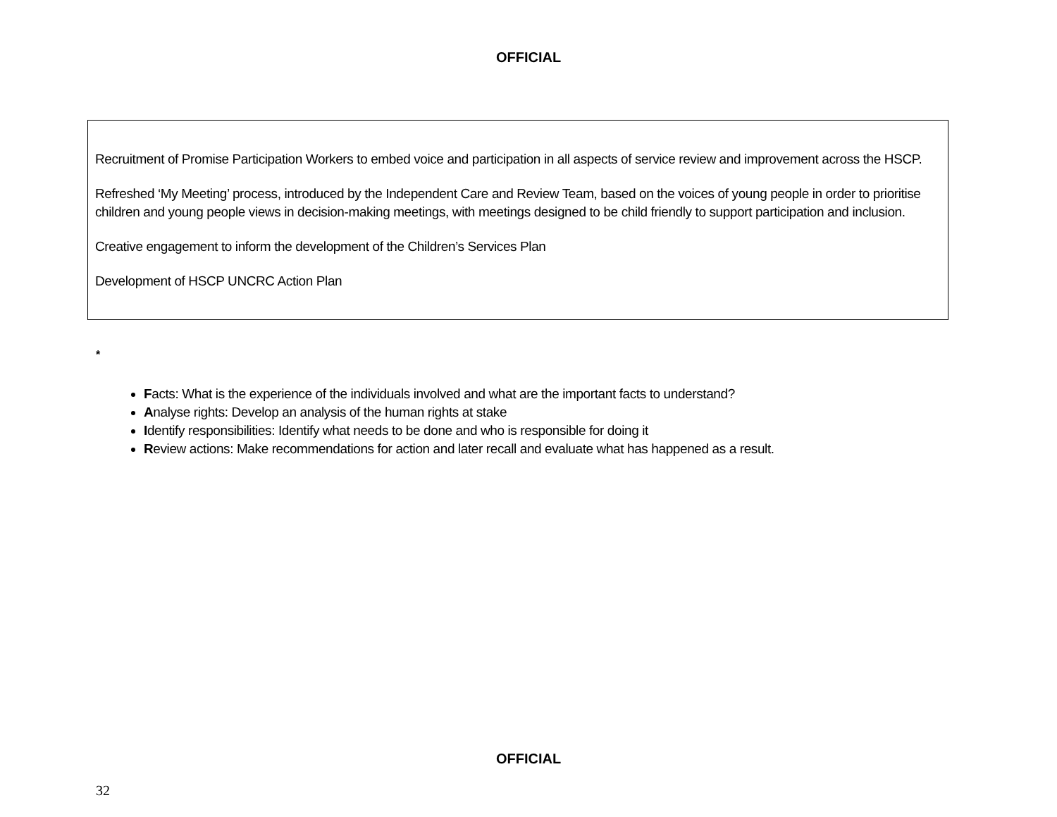OFFICIAL
Recruitment of Promise Participation Workers to embed voice and participation in all aspects of service review and improvement across the HSCP.
Refreshed ‘My Meeting’ process, introduced by the Independent Care and Review Team, based on the voices of young people in order to prioritise children and young people views in decision-making meetings, with meetings designed to be child friendly to support participation and inclusion.
Creative engagement to inform the development of the Children’s Services Plan
Development of HSCP UNCRC Action Plan
*
Facts: What is the experience of the individuals involved and what are the important facts to understand?
Analyse rights: Develop an analysis of the human rights at stake
Identify responsibilities: Identify what needs to be done and who is responsible for doing it
Review actions: Make recommendations for action and later recall and evaluate what has happened as a result.
OFFICIAL
32